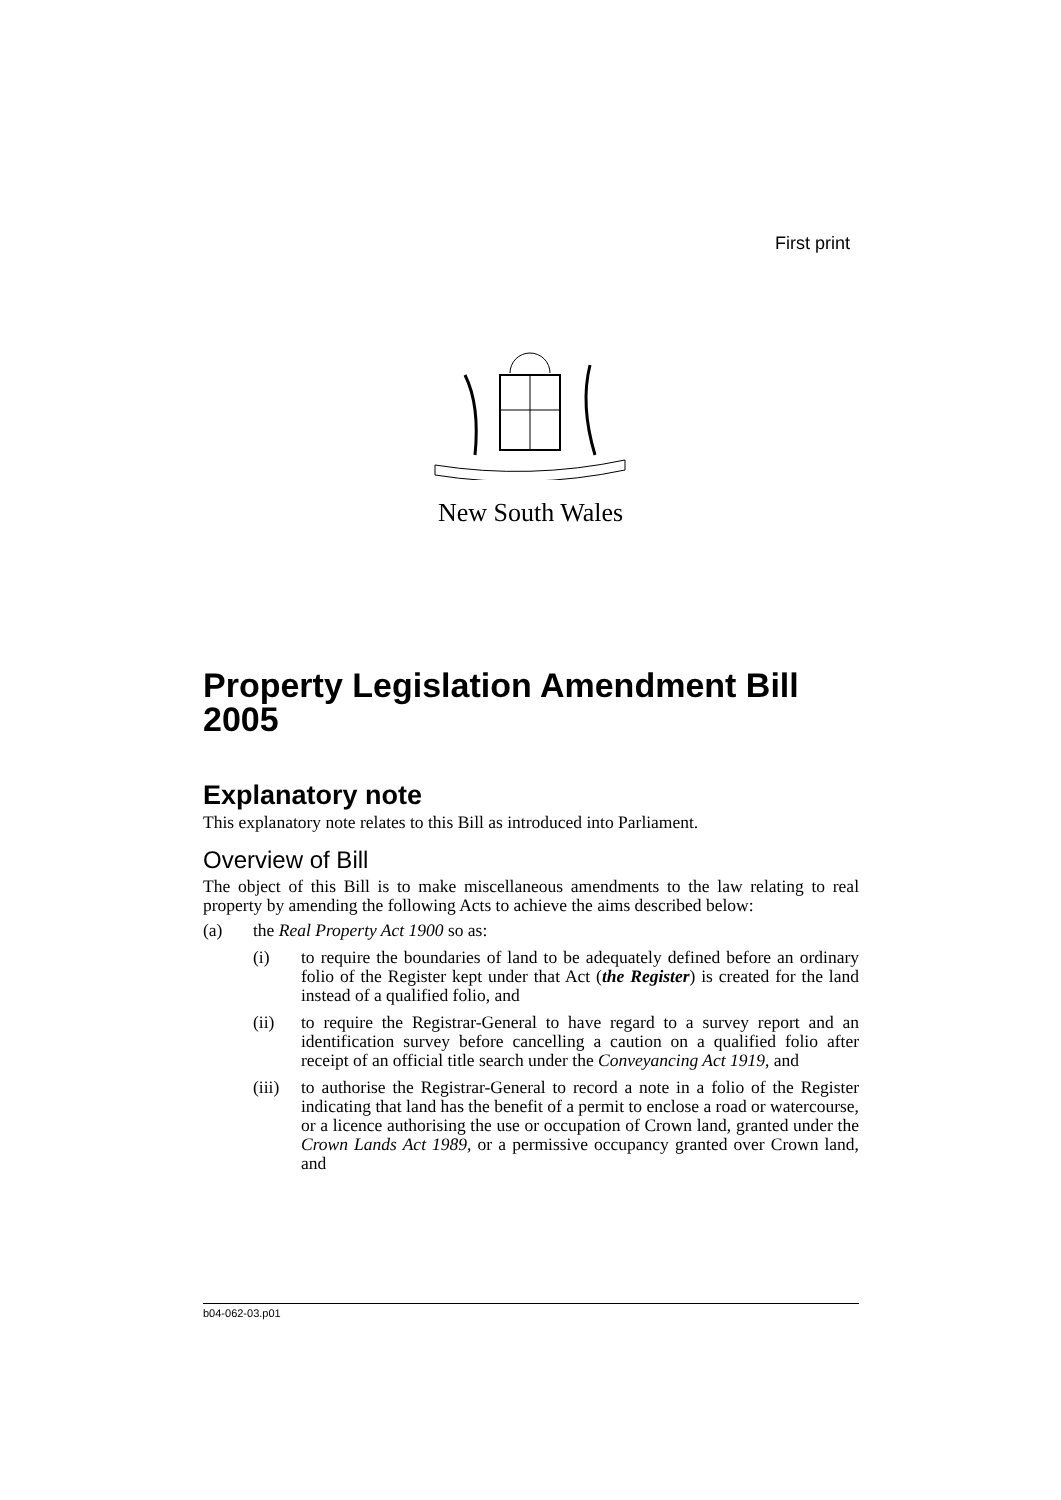First print
New South Wales
Property Legislation Amendment Bill 2005
Explanatory note
This explanatory note relates to this Bill as introduced into Parliament.
Overview of Bill
The object of this Bill is to make miscellaneous amendments to the law relating to real property by amending the following Acts to achieve the aims described below:
(a) the Real Property Act 1900 so as:
(i) to require the boundaries of land to be adequately defined before an ordinary folio of the Register kept under that Act (the Register) is created for the land instead of a qualified folio, and
(ii) to require the Registrar-General to have regard to a survey report and an identification survey before cancelling a caution on a qualified folio after receipt of an official title search under the Conveyancing Act 1919, and
(iii)
to authorise the Registrar-General to record a note in a folio of the Register indicating that land has the benefit of a permit to enclose a road or watercourse, or a licence authorising the use or occupation of Crown land, granted under the Crown Lands Act 1989, or a permissive occupancy granted over Crown land, and
b04-062-03.p01